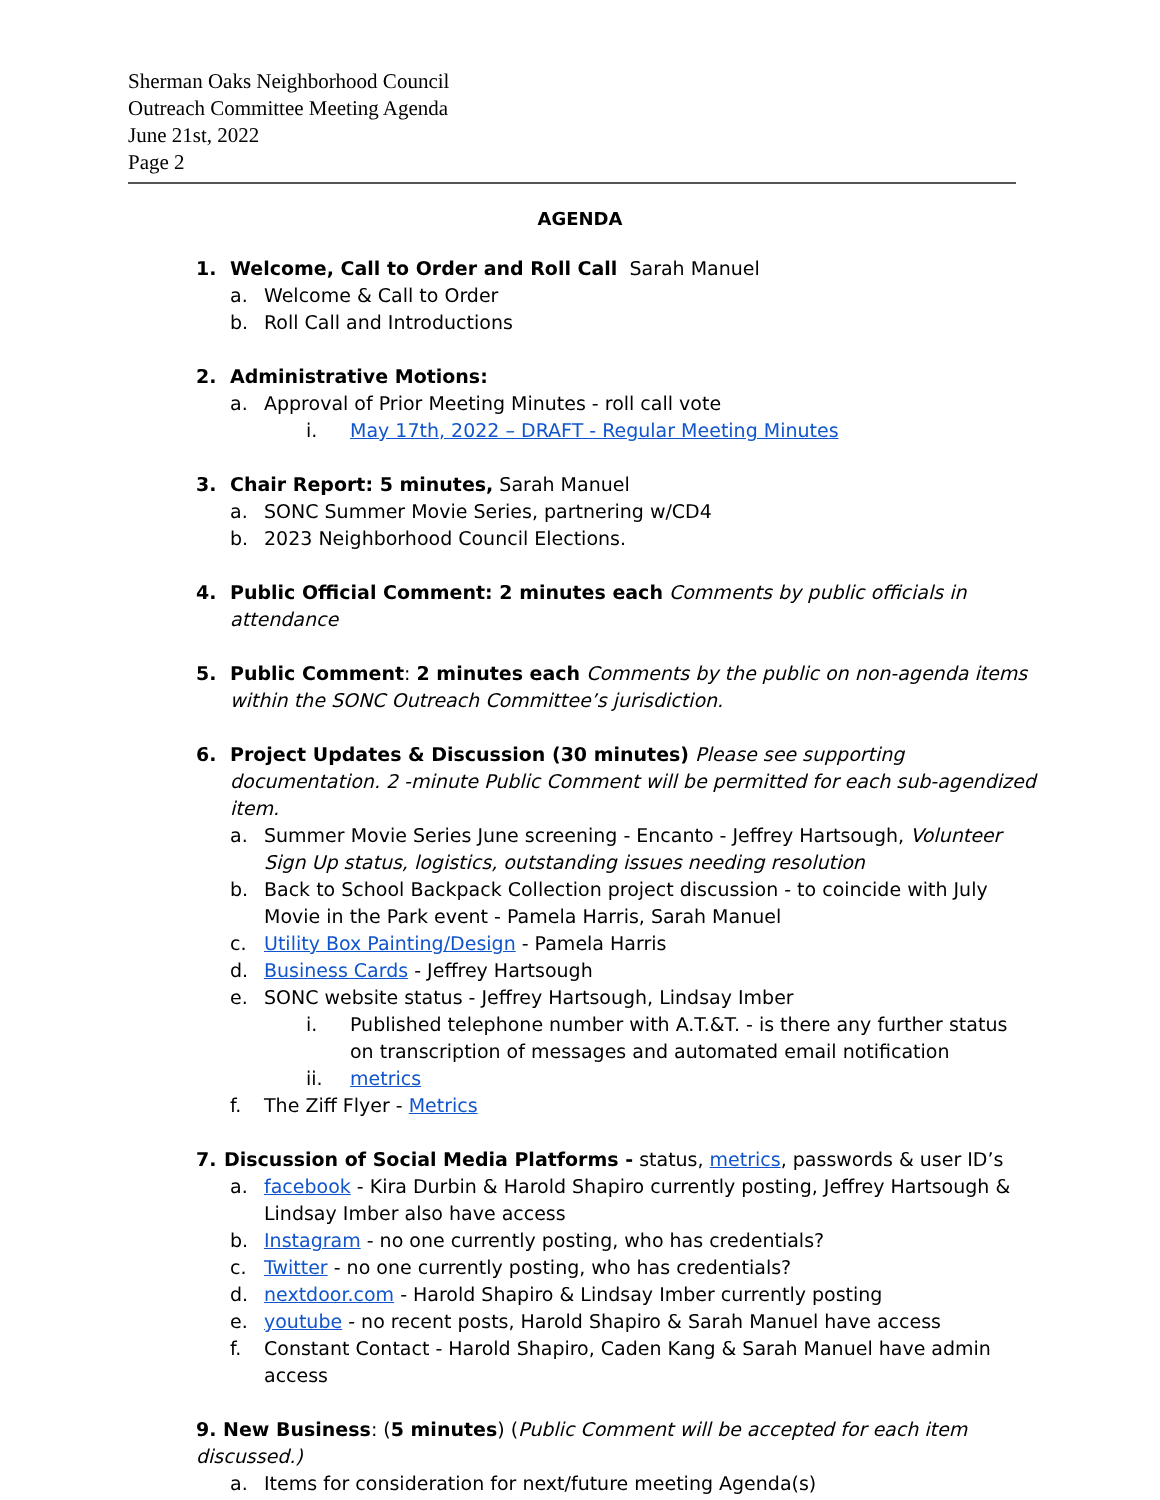Sherman Oaks Neighborhood Council
Outreach Committee Meeting Agenda
June 21st, 2022
Page 2
AGENDA
1. Welcome, Call to Order and Roll Call Sarah Manuel
a. Welcome & Call to Order
b. Roll Call and Introductions
2. Administrative Motions:
a. Approval of Prior Meeting Minutes - roll call vote
i. May 17th, 2022 – DRAFT - Regular Meeting Minutes
3. Chair Report: 5 minutes, Sarah Manuel
a. SONC Summer Movie Series, partnering w/CD4
b. 2023 Neighborhood Council Elections.
4. Public Official Comment: 2 minutes each Comments by public officials in attendance
5. Public Comment: 2 minutes each Comments by the public on non-agenda items within the SONC Outreach Committee’s jurisdiction.
6. Project Updates & Discussion (30 minutes) Please see supporting documentation. 2 -minute Public Comment will be permitted for each sub-agendized item.
a. Summer Movie Series June screening - Encanto - Jeffrey Hartsough, Volunteer Sign Up status, logistics, outstanding issues needing resolution
b. Back to School Backpack Collection project discussion - to coincide with July Movie in the Park event - Pamela Harris, Sarah Manuel
c. Utility Box Painting/Design - Pamela Harris
d. Business Cards - Jeffrey Hartsough
e. SONC website status - Jeffrey Hartsough, Lindsay Imber
i. Published telephone number with A.T.&T. - is there any further status on transcription of messages and automated email notification
ii. metrics
f. The Ziff Flyer - Metrics
7. Discussion of Social Media Platforms - status, metrics, passwords & user ID’s
a. facebook - Kira Durbin & Harold Shapiro currently posting, Jeffrey Hartsough & Lindsay Imber also have access
b. Instagram - no one currently posting, who has credentials?
c. Twitter - no one currently posting, who has credentials?
d. nextdoor.com - Harold Shapiro & Lindsay Imber currently posting
e. youtube - no recent posts, Harold Shapiro & Sarah Manuel have access
f. Constant Contact - Harold Shapiro, Caden Kang & Sarah Manuel have admin access
9. New Business: (5 minutes) (Public Comment will be accepted for each item discussed.)
a. Items for consideration for next/future meeting Agenda(s)